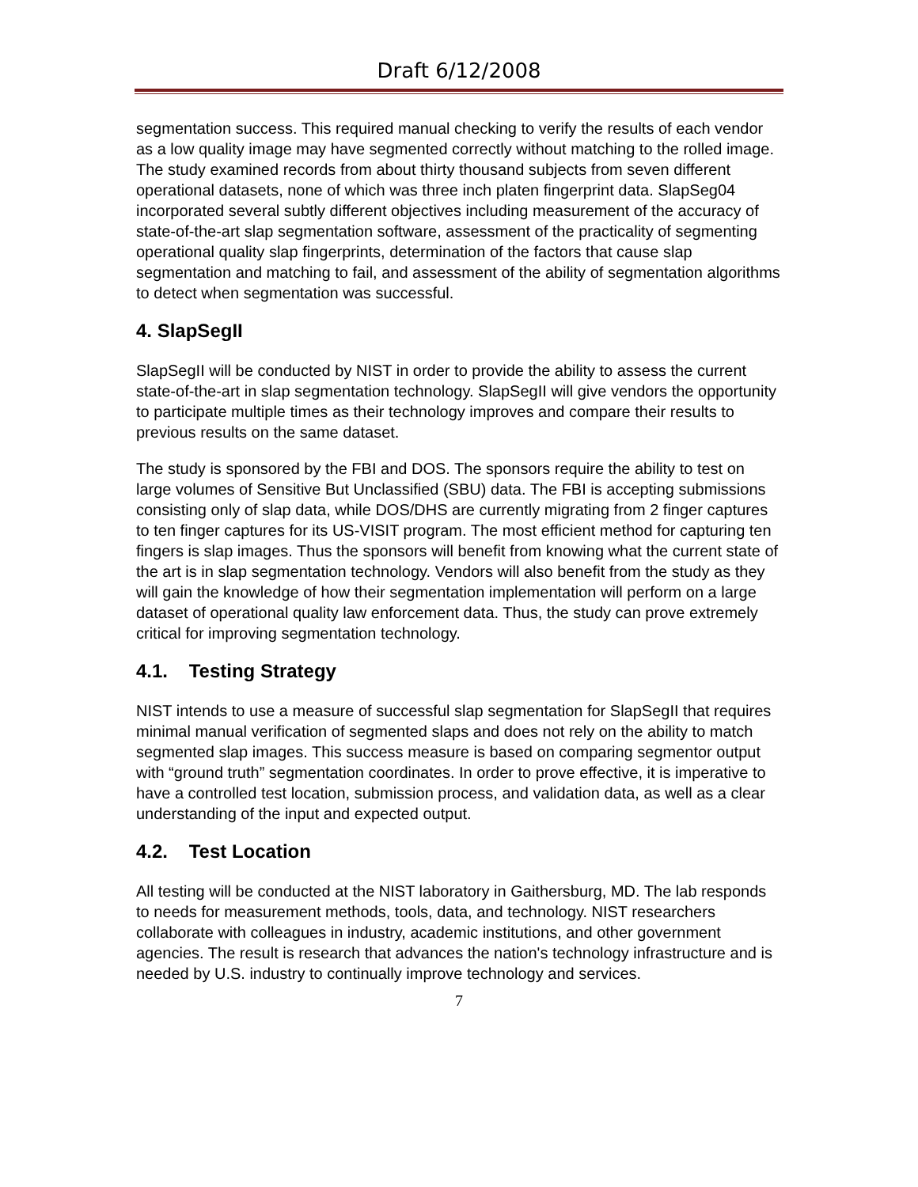Draft 6/12/2008
segmentation success. This required manual checking to verify the results of each vendor as a low quality image may have segmented correctly without matching to the rolled image. The study examined records from about thirty thousand subjects from seven different operational datasets, none of which was three inch platen fingerprint data. SlapSeg04 incorporated several subtly different objectives including measurement of the accuracy of state-of-the-art slap segmentation software, assessment of the practicality of segmenting operational quality slap fingerprints, determination of the factors that cause slap segmentation and matching to fail, and assessment of the ability of segmentation algorithms to detect when segmentation was successful.
4. SlapSegII
SlapSegII will be conducted by NIST in order to provide the ability to assess the current state-of-the-art in slap segmentation technology. SlapSegII will give vendors the opportunity to participate multiple times as their technology improves and compare their results to previous results on the same dataset.
The study is sponsored by the FBI and DOS. The sponsors require the ability to test on large volumes of Sensitive But Unclassified (SBU) data. The FBI is accepting submissions consisting only of slap data, while DOS/DHS are currently migrating from 2 finger captures to ten finger captures for its US-VISIT program. The most efficient method for capturing ten fingers is slap images. Thus the sponsors will benefit from knowing what the current state of the art is in slap segmentation technology. Vendors will also benefit from the study as they will gain the knowledge of how their segmentation implementation will perform on a large dataset of operational quality law enforcement data. Thus, the study can prove extremely critical for improving segmentation technology.
4.1. Testing Strategy
NIST intends to use a measure of successful slap segmentation for SlapSegII that requires minimal manual verification of segmented slaps and does not rely on the ability to match segmented slap images. This success measure is based on comparing segmentor output with “ground truth” segmentation coordinates. In order to prove effective, it is imperative to have a controlled test location, submission process, and validation data, as well as a clear understanding of the input and expected output.
4.2. Test Location
All testing will be conducted at the NIST laboratory in Gaithersburg, MD. The lab responds to needs for measurement methods, tools, data, and technology. NIST researchers collaborate with colleagues in industry, academic institutions, and other government agencies. The result is research that advances the nation's technology infrastructure and is needed by U.S. industry to continually improve technology and services.
7